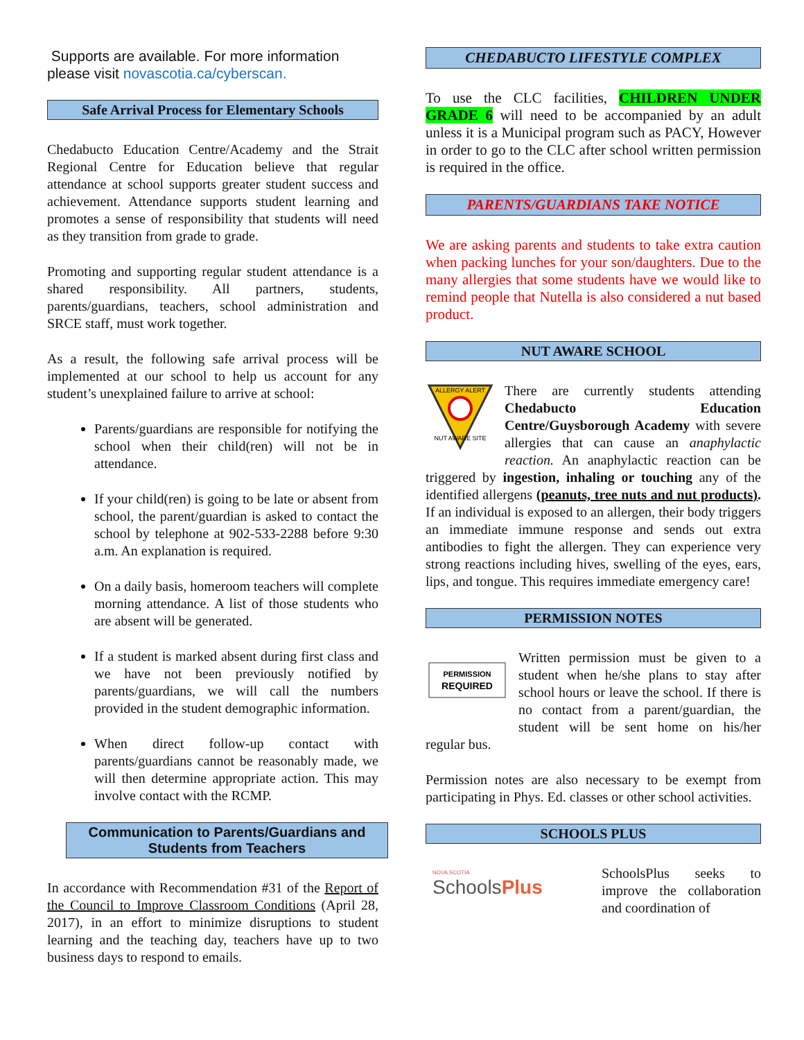Supports are available. For more information please visit novascotia.ca/cyberscan.
Safe Arrival Process for Elementary Schools
Chedabucto Education Centre/Academy and the Strait Regional Centre for Education believe that regular attendance at school supports greater student success and achievement. Attendance supports student learning and promotes a sense of responsibility that students will need as they transition from grade to grade.
Promoting and supporting regular student attendance is a shared responsibility. All partners, students, parents/guardians, teachers, school administration and SRCE staff, must work together.
As a result, the following safe arrival process will be implemented at our school to help us account for any student’s unexplained failure to arrive at school:
Parents/guardians are responsible for notifying the school when their child(ren) will not be in attendance.
If your child(ren) is going to be late or absent from school, the parent/guardian is asked to contact the school by telephone at 902-533-2288 before 9:30 a.m. An explanation is required.
On a daily basis, homeroom teachers will complete morning attendance. A list of those students who are absent will be generated.
If a student is marked absent during first class and we have not been previously notified by parents/guardians, we will call the numbers provided in the student demographic information.
When direct follow-up contact with parents/guardians cannot be reasonably made, we will then determine appropriate action. This may involve contact with the RCMP.
Communication to Parents/Guardians and Students from Teachers
In accordance with Recommendation #31 of the Report of the Council to Improve Classroom Conditions (April 28, 2017), in an effort to minimize disruptions to student learning and the teaching day, teachers have up to two business days to respond to emails.
CHEDABUCTO LIFESTYLE COMPLEX
To use the CLC facilities, CHILDREN UNDER GRADE 6 will need to be accompanied by an adult unless it is a Municipal program such as PACY, However in order to go to the CLC after school written permission is required in the office.
PARENTS/GUARDIANS TAKE NOTICE
We are asking parents and students to take extra caution when packing lunches for your son/daughters. Due to the many allergies that some students have we would like to remind people that Nutella is also considered a nut based product.
NUT AWARE SCHOOL
ALLERGY ALERT
NUT AWARE SITE
There are currently students attending Chedabucto Education Centre/Guysborough Academy with severe allergies that can cause an anaphylactic reaction. An anaphylactic reaction can be triggered by ingestion, inhaling or touching any of the identified allergens (peanuts, tree nuts and nut products). If an individual is exposed to an allergen, their body triggers an immediate immune response and sends out extra antibodies to fight the allergen. They can experience very strong reactions including hives, swelling of the eyes, ears, lips, and tongue. This requires immediate emergency care!
PERMISSION NOTES
PERMISSION
REQUIRED
Written permission must be given to a student when he/she plans to stay after school hours or leave the school. If there is no contact from a parent/guardian, the student will be sent home on his/her regular bus.
Permission notes are also necessary to be exempt from participating in Phys. Ed. classes or other school activities.
SCHOOLS PLUS
NOVA SCOTIA
SchoolsPlus
SchoolsPlus seeks to improve the collaboration and coordination of